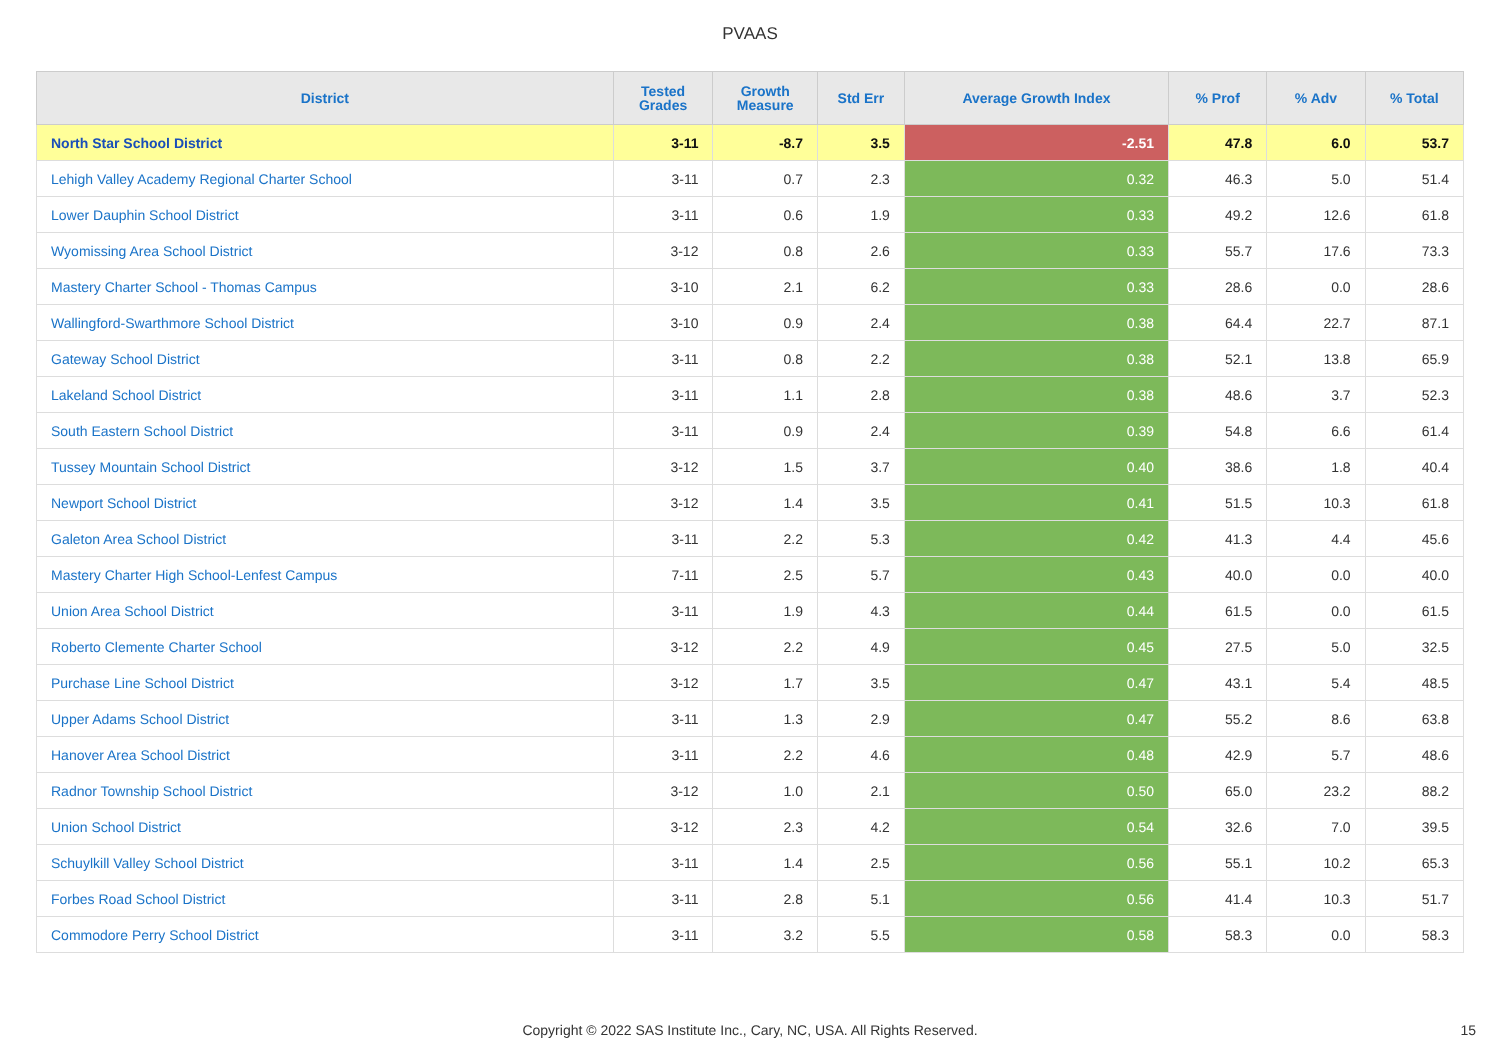PVAAS
| District | Tested Grades | Growth Measure | Std Err | Average Growth Index | % Prof | % Adv | % Total |
| --- | --- | --- | --- | --- | --- | --- | --- |
| North Star School District | 3-11 | -8.7 | 3.5 | -2.51 | 47.8 | 6.0 | 53.7 |
| Lehigh Valley Academy Regional Charter School | 3-11 | 0.7 | 2.3 | 0.32 | 46.3 | 5.0 | 51.4 |
| Lower Dauphin School District | 3-11 | 0.6 | 1.9 | 0.33 | 49.2 | 12.6 | 61.8 |
| Wyomissing Area School District | 3-12 | 0.8 | 2.6 | 0.33 | 55.7 | 17.6 | 73.3 |
| Mastery Charter School - Thomas Campus | 3-10 | 2.1 | 6.2 | 0.33 | 28.6 | 0.0 | 28.6 |
| Wallingford-Swarthmore School District | 3-10 | 0.9 | 2.4 | 0.38 | 64.4 | 22.7 | 87.1 |
| Gateway School District | 3-11 | 0.8 | 2.2 | 0.38 | 52.1 | 13.8 | 65.9 |
| Lakeland School District | 3-11 | 1.1 | 2.8 | 0.38 | 48.6 | 3.7 | 52.3 |
| South Eastern School District | 3-11 | 0.9 | 2.4 | 0.39 | 54.8 | 6.6 | 61.4 |
| Tussey Mountain School District | 3-12 | 1.5 | 3.7 | 0.40 | 38.6 | 1.8 | 40.4 |
| Newport School District | 3-12 | 1.4 | 3.5 | 0.41 | 51.5 | 10.3 | 61.8 |
| Galeton Area School District | 3-11 | 2.2 | 5.3 | 0.42 | 41.3 | 4.4 | 45.6 |
| Mastery Charter High School-Lenfest Campus | 7-11 | 2.5 | 5.7 | 0.43 | 40.0 | 0.0 | 40.0 |
| Union Area School District | 3-11 | 1.9 | 4.3 | 0.44 | 61.5 | 0.0 | 61.5 |
| Roberto Clemente Charter School | 3-12 | 2.2 | 4.9 | 0.45 | 27.5 | 5.0 | 32.5 |
| Purchase Line School District | 3-12 | 1.7 | 3.5 | 0.47 | 43.1 | 5.4 | 48.5 |
| Upper Adams School District | 3-11 | 1.3 | 2.9 | 0.47 | 55.2 | 8.6 | 63.8 |
| Hanover Area School District | 3-11 | 2.2 | 4.6 | 0.48 | 42.9 | 5.7 | 48.6 |
| Radnor Township School District | 3-12 | 1.0 | 2.1 | 0.50 | 65.0 | 23.2 | 88.2 |
| Union School District | 3-12 | 2.3 | 4.2 | 0.54 | 32.6 | 7.0 | 39.5 |
| Schuylkill Valley School District | 3-11 | 1.4 | 2.5 | 0.56 | 55.1 | 10.2 | 65.3 |
| Forbes Road School District | 3-11 | 2.8 | 5.1 | 0.56 | 41.4 | 10.3 | 51.7 |
| Commodore Perry School District | 3-11 | 3.2 | 5.5 | 0.58 | 58.3 | 0.0 | 58.3 |
Copyright © 2022 SAS Institute Inc., Cary, NC, USA. All Rights Reserved. 15